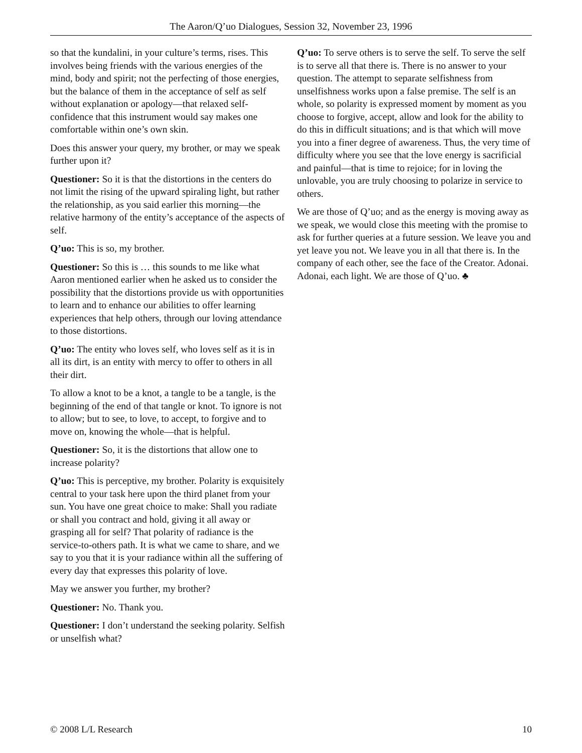The Aaron/Q’uo Dialogues, Session 32, November 23, 1996
so that the kundalini, in your culture’s terms, rises. This involves being friends with the various energies of the mind, body and spirit; not the perfecting of those energies, but the balance of them in the acceptance of self as self without explanation or apology—that relaxed self-confidence that this instrument would say makes one comfortable within one’s own skin.
Does this answer your query, my brother, or may we speak further upon it?
Questioner: So it is that the distortions in the centers do not limit the rising of the upward spiraling light, but rather the relationship, as you said earlier this morning—the relative harmony of the entity’s acceptance of the aspects of self.
Q’uo: This is so, my brother.
Questioner: So this is … this sounds to me like what Aaron mentioned earlier when he asked us to consider the possibility that the distortions provide us with opportunities to learn and to enhance our abilities to offer learning experiences that help others, through our loving attendance to those distortions.
Q’uo: The entity who loves self, who loves self as it is in all its dirt, is an entity with mercy to offer to others in all their dirt.
To allow a knot to be a knot, a tangle to be a tangle, is the beginning of the end of that tangle or knot. To ignore is not to allow; but to see, to love, to accept, to forgive and to move on, knowing the whole—that is helpful.
Questioner: So, it is the distortions that allow one to increase polarity?
Q’uo: This is perceptive, my brother. Polarity is exquisitely central to your task here upon the third planet from your sun. You have one great choice to make: Shall you radiate or shall you contract and hold, giving it all away or grasping all for self? That polarity of radiance is the service-to-others path. It is what we came to share, and we say to you that it is your radiance within all the suffering of every day that expresses this polarity of love.
May we answer you further, my brother?
Questioner: No. Thank you.
Questioner: I don’t understand the seeking polarity. Selfish or unselfish what?
Q’uo: To serve others is to serve the self. To serve the self is to serve all that there is. There is no answer to your question. The attempt to separate selfishness from unselfishness works upon a false premise. The self is an whole, so polarity is expressed moment by moment as you choose to forgive, accept, allow and look for the ability to do this in difficult situations; and is that which will move you into a finer degree of awareness. Thus, the very time of difficulty where you see that the love energy is sacrificial and painful—that is time to rejoice; for in loving the unlovable, you are truly choosing to polarize in service to others.
We are those of Q’uo; and as the energy is moving away as we speak, we would close this meeting with the promise to ask for further queries at a future session. We leave you and yet leave you not. We leave you in all that there is. In the company of each other, see the face of the Creator. Adonai. Adonai, each light. We are those of Q’uo. ♣
© 2008 L/L Research 10